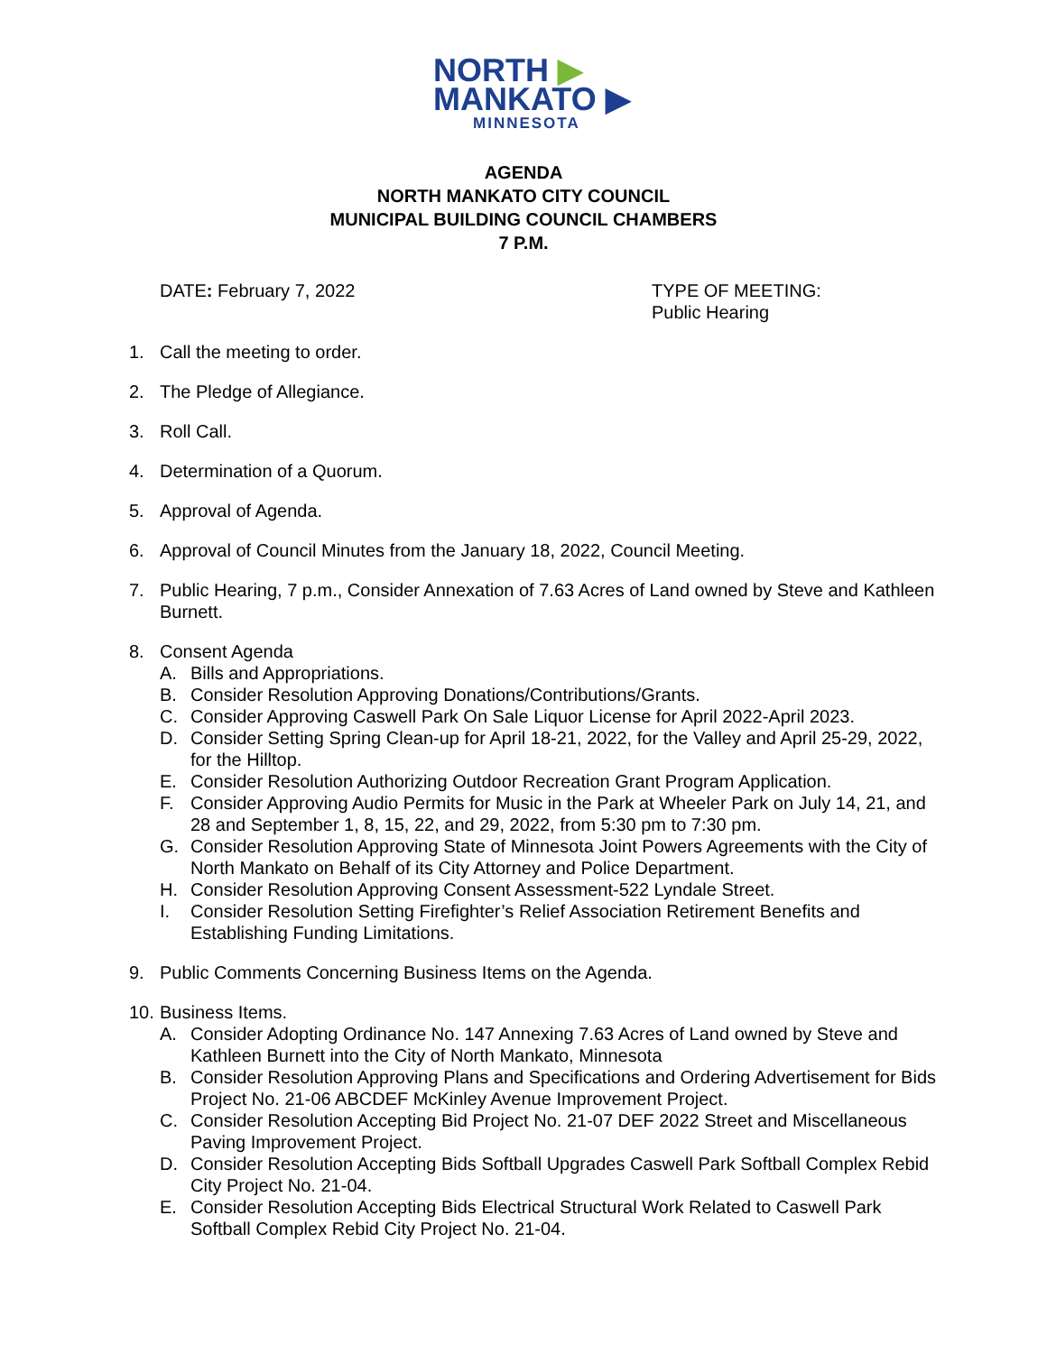NORTH ▶
MANKATO ▶
MINNESOTA
AGENDA
NORTH MANKATO CITY COUNCIL
MUNICIPAL BUILDING COUNCIL CHAMBERS
7 P.M.
DATE: February 7, 2022 TYPE OF MEETING:
Public Hearing
1. Call the meeting to order.
2. The Pledge of Allegiance.
3. Roll Call.
4. Determination of a Quorum.
5. Approval of Agenda.
6. Approval of Council Minutes from the January 18, 2022, Council Meeting.
7. Public Hearing, 7 p.m., Consider Annexation of 7.63 Acres of Land owned by Steve and Kathleen Burnett.
8. Consent Agenda
A. Bills and Appropriations.
B. Consider Resolution Approving Donations/Contributions/Grants.
C. Consider Approving Caswell Park On Sale Liquor License for April 2022-April 2023.
D. Consider Setting Spring Clean-up for April 18-21, 2022, for the Valley and April 25-29, 2022, for the Hilltop.
E. Consider Resolution Authorizing Outdoor Recreation Grant Program Application.
F. Consider Approving Audio Permits for Music in the Park at Wheeler Park on July 14, 21, and 28 and September 1, 8, 15, 22, and 29, 2022, from 5:30 pm to 7:30 pm.
G. Consider Resolution Approving State of Minnesota Joint Powers Agreements with the City of North Mankato on Behalf of its City Attorney and Police Department.
H. Consider Resolution Approving Consent Assessment-522 Lyndale Street.
I. Consider Resolution Setting Firefighter’s Relief Association Retirement Benefits and Establishing Funding Limitations.
9. Public Comments Concerning Business Items on the Agenda.
10.
Business Items.
A. Consider Adopting Ordinance No. 147 Annexing 7.63 Acres of Land owned by Steve and Kathleen Burnett into the City of North Mankato, Minnesota
B. Consider Resolution Approving Plans and Specifications and Ordering Advertisement for Bids Project No. 21-06 ABCDEF McKinley Avenue Improvement Project.
C. Consider Resolution Accepting Bid Project No. 21-07 DEF 2022 Street and Miscellaneous Paving Improvement Project.
D. Consider Resolution Accepting Bids Softball Upgrades Caswell Park Softball Complex Rebid City Project No. 21-04.
E. Consider Resolution Accepting Bids Electrical Structural Work Related to Caswell Park Softball Complex Rebid City Project No. 21-04.